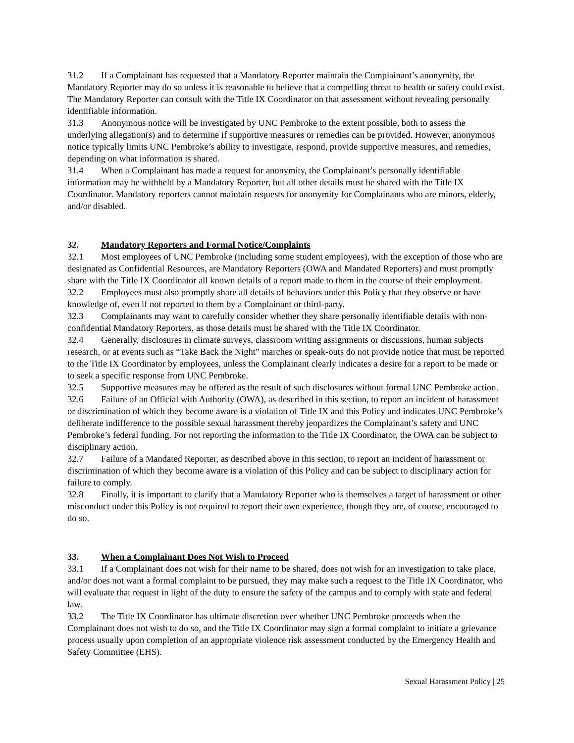31.2 If a Complainant has requested that a Mandatory Reporter maintain the Complainant’s anonymity, the Mandatory Reporter may do so unless it is reasonable to believe that a compelling threat to health or safety could exist. The Mandatory Reporter can consult with the Title IX Coordinator on that assessment without revealing personally identifiable information.
31.3 Anonymous notice will be investigated by UNC Pembroke to the extent possible, both to assess the underlying allegation(s) and to determine if supportive measures or remedies can be provided. However, anonymous notice typically limits UNC Pembroke’s ability to investigate, respond, provide supportive measures, and remedies, depending on what information is shared.
31.4 When a Complainant has made a request for anonymity, the Complainant’s personally identifiable information may be withheld by a Mandatory Reporter, but all other details must be shared with the Title IX Coordinator. Mandatory reporters cannot maintain requests for anonymity for Complainants who are minors, elderly, and/or disabled.
32. Mandatory Reporters and Formal Notice/Complaints
32.1 Most employees of UNC Pembroke (including some student employees), with the exception of those who are designated as Confidential Resources, are Mandatory Reporters (OWA and Mandated Reporters) and must promptly share with the Title IX Coordinator all known details of a report made to them in the course of their employment.
32.2 Employees must also promptly share all details of behaviors under this Policy that they observe or have knowledge of, even if not reported to them by a Complainant or third-party.
32.3 Complainants may want to carefully consider whether they share personally identifiable details with non-confidential Mandatory Reporters, as those details must be shared with the Title IX Coordinator.
32.4 Generally, disclosures in climate surveys, classroom writing assignments or discussions, human subjects research, or at events such as “Take Back the Night” marches or speak-outs do not provide notice that must be reported to the Title IX Coordinator by employees, unless the Complainant clearly indicates a desire for a report to be made or to seek a specific response from UNC Pembroke.
32.5 Supportive measures may be offered as the result of such disclosures without formal UNC Pembroke action.
32.6 Failure of an Official with Authority (OWA), as described in this section, to report an incident of harassment or discrimination of which they become aware is a violation of Title IX and this Policy and indicates UNC Pembroke’s deliberate indifference to the possible sexual harassment thereby jeopardizes the Complainant’s safety and UNC Pembroke’s federal funding. For not reporting the information to the Title IX Coordinator, the OWA can be subject to disciplinary action.
32.7 Failure of a Mandated Reporter, as described above in this section, to report an incident of harassment or discrimination of which they become aware is a violation of this Policy and can be subject to disciplinary action for failure to comply.
32.8 Finally, it is important to clarify that a Mandatory Reporter who is themselves a target of harassment or other misconduct under this Policy is not required to report their own experience, though they are, of course, encouraged to do so.
33. When a Complainant Does Not Wish to Proceed
33.1 If a Complainant does not wish for their name to be shared, does not wish for an investigation to take place, and/or does not want a formal complaint to be pursued, they may make such a request to the Title IX Coordinator, who will evaluate that request in light of the duty to ensure the safety of the campus and to comply with state and federal law.
33.2 The Title IX Coordinator has ultimate discretion over whether UNC Pembroke proceeds when the Complainant does not wish to do so, and the Title IX Coordinator may sign a formal complaint to initiate a grievance process usually upon completion of an appropriate violence risk assessment conducted by the Emergency Health and Safety Committee (EHS).
Sexual Harassment Policy | 25